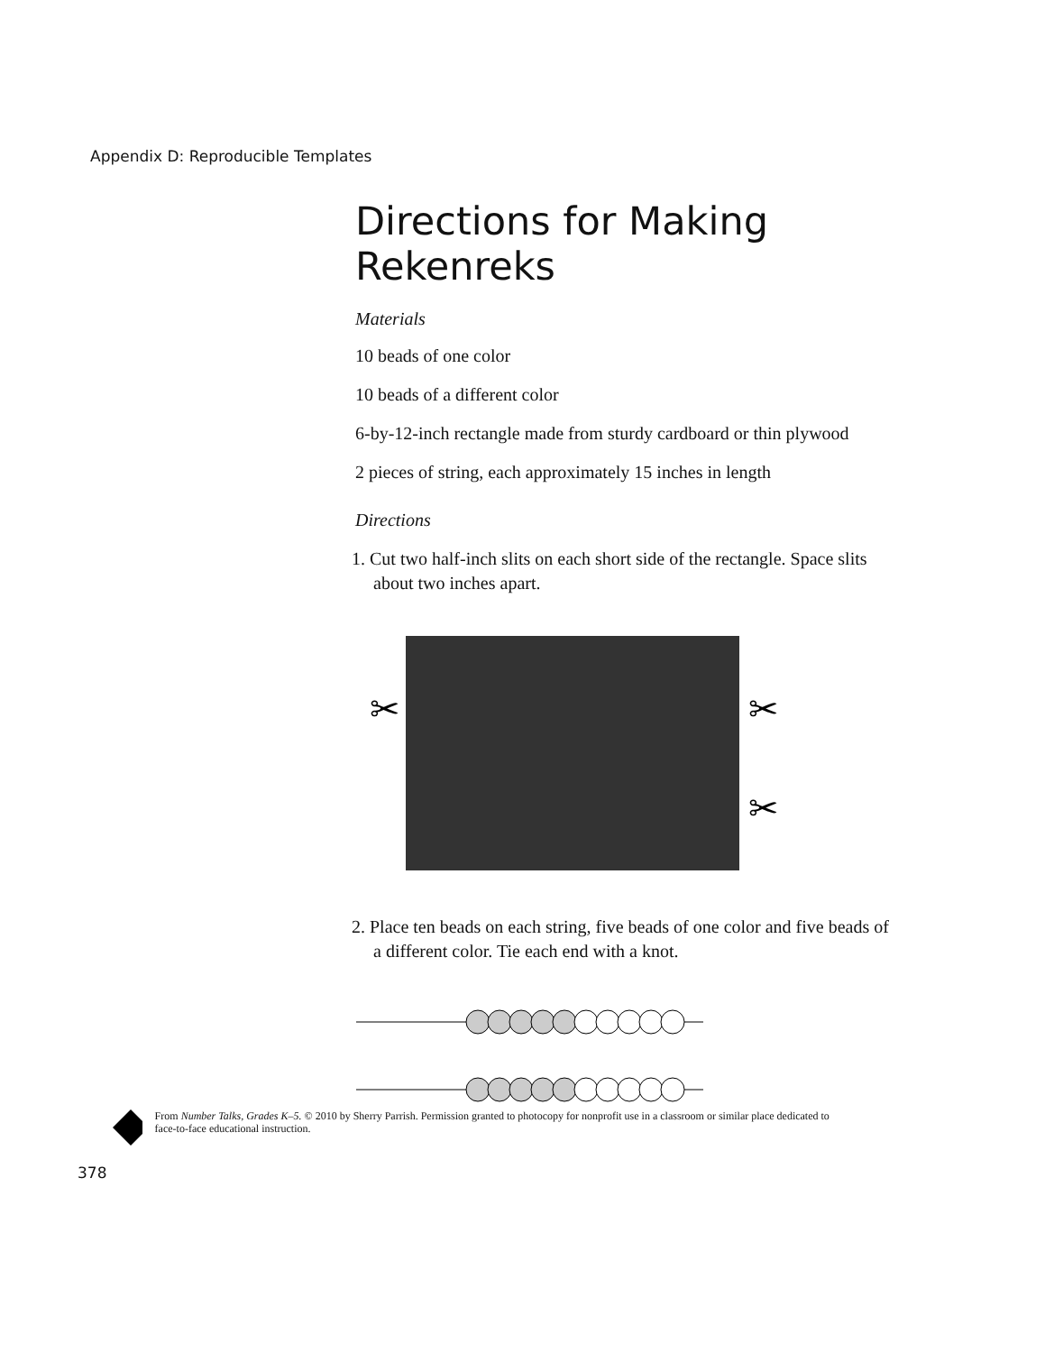Appendix D: Reproducible Templates
Directions for Making Rekenreks
Materials
10 beads of one color
10 beads of a different color
6-by-12-inch rectangle made from sturdy cardboard or thin plywood
2 pieces of string, each approximately 15 inches in length
Directions
1. Cut two half-inch slits on each short side of the rectangle. Space slits about two inches apart.
✂
✂
✂
2. Place ten beads on each string, five beads of one color and five beads of a different color. Tie each end with a knot.
From Number Talks, Grades K–5. © 2010 by Sherry Parrish. Permission granted to photocopy for nonprofit use in a classroom or similar place dedicated to face-to-face educational instruction.
378